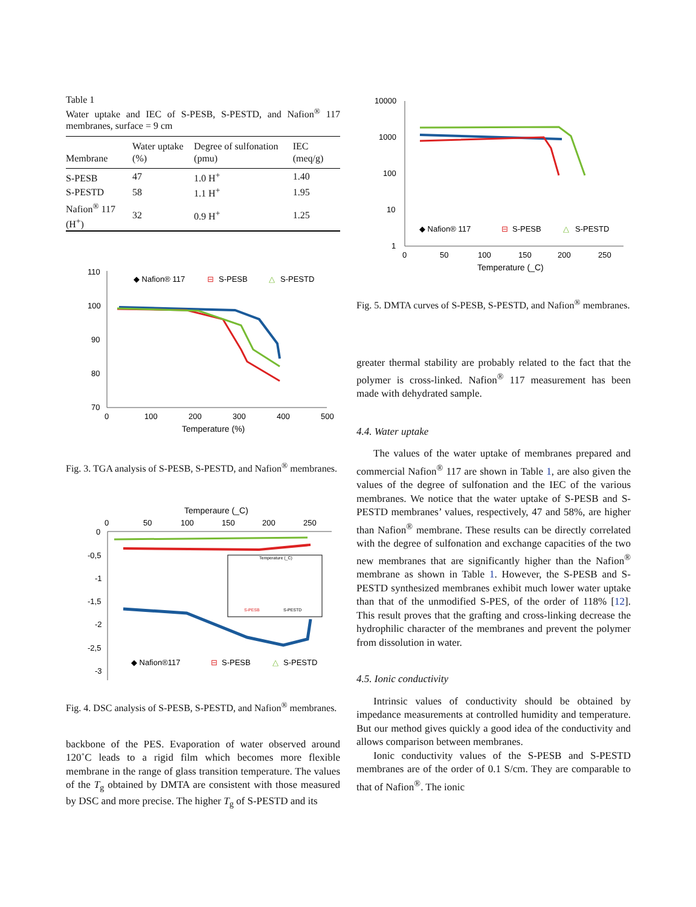Table 1
Water uptake and IEC of S-PESB, S-PESTD, and Nafion<sup>®</sup> 117 membranes, surface = 9 cm
| Membrane | Water uptake (%) | Degree of sulfonation (pmu) | IEC (meq/g) |
| --- | --- | --- | --- |
| S-PESB | 47 | 1.0 H<sup>+</sup> | 1.40 |
| S-PESTD | 58 | 1.1 H<sup>+</sup> | 1.95 |
| Nafion<sup>®</sup> 117 (H<sup>+</sup>) | 32 | 0.9 H<sup>+</sup> | 1.25 |
110
100
90
80
70
0
100
200
300
400
500
Temperature (%)
◆ Nafion® 117
⊟
S-PESB
△
S-PESTD
Fig. 3. TGA analysis of S-PESB, S-PESTD, and Nafion<sup>®</sup> membranes.
Temperaure (_C)
0
50
100
150
200
250
0
-0,5
-1
-1,5
-2
-2,5
-3
Temperature (_C)
S-PESB
S-PESTD
◆ Nafion®117
⊟
S-PESB
△
S-PESTD
Fig. 4. DSC analysis of S-PESB, S-PESTD, and Nafion<sup>®</sup> membranes.
backbone of the PES. Evaporation of water observed around 120˚C leads to a rigid film which becomes more flexible membrane in the range of glass transition temperature. The values of the T<sub>g</sub> obtained by DMTA are consistent with those measured by DSC and more precise. The higher T<sub>g</sub> of S-PESTD and its
10000
1000
100
10
1
0
50
100
150
200
250
Temperature (_C)
◆ Nafion® 117
⊟
S-PESB
△
S-PESTD
Fig. 5. DMTA curves of S-PESB, S-PESTD, and Nafion<sup>®</sup> membranes.
greater thermal stability are probably related to the fact that the polymer is cross-linked. Nafion<sup>®</sup> 117 measurement has been made with dehydrated sample.
4.4. Water uptake
The values of the water uptake of membranes prepared and commercial Nafion<sup>®</sup> 117 are shown in Table 1, are also given the values of the degree of sulfonation and the IEC of the various membranes. We notice that the water uptake of S-PESB and S-PESTD membranes’ values, respectively, 47 and 58%, are higher than Nafion<sup>®</sup> membrane. These results can be directly correlated with the degree of sulfonation and exchange capacities of the two new membranes that are significantly higher than the Nafion<sup>®</sup> membrane as shown in Table 1. However, the S-PESB and S-PESTD synthesized membranes exhibit much lower water uptake than that of the unmodified S-PES, of the order of 118% [12]. This result proves that the grafting and cross-linking decrease the hydrophilic character of the membranes and prevent the polymer from dissolution in water.
4.5. Ionic conductivity
Intrinsic values of conductivity should be obtained by impedance measurements at controlled humidity and temperature. But our method gives quickly a good idea of the conductivity and allows comparison between membranes.
Ionic conductivity values of the S-PESB and S-PESTD membranes are of the order of 0.1 S/cm. They are comparable to that of Nafion<sup>®</sup>. The ionic